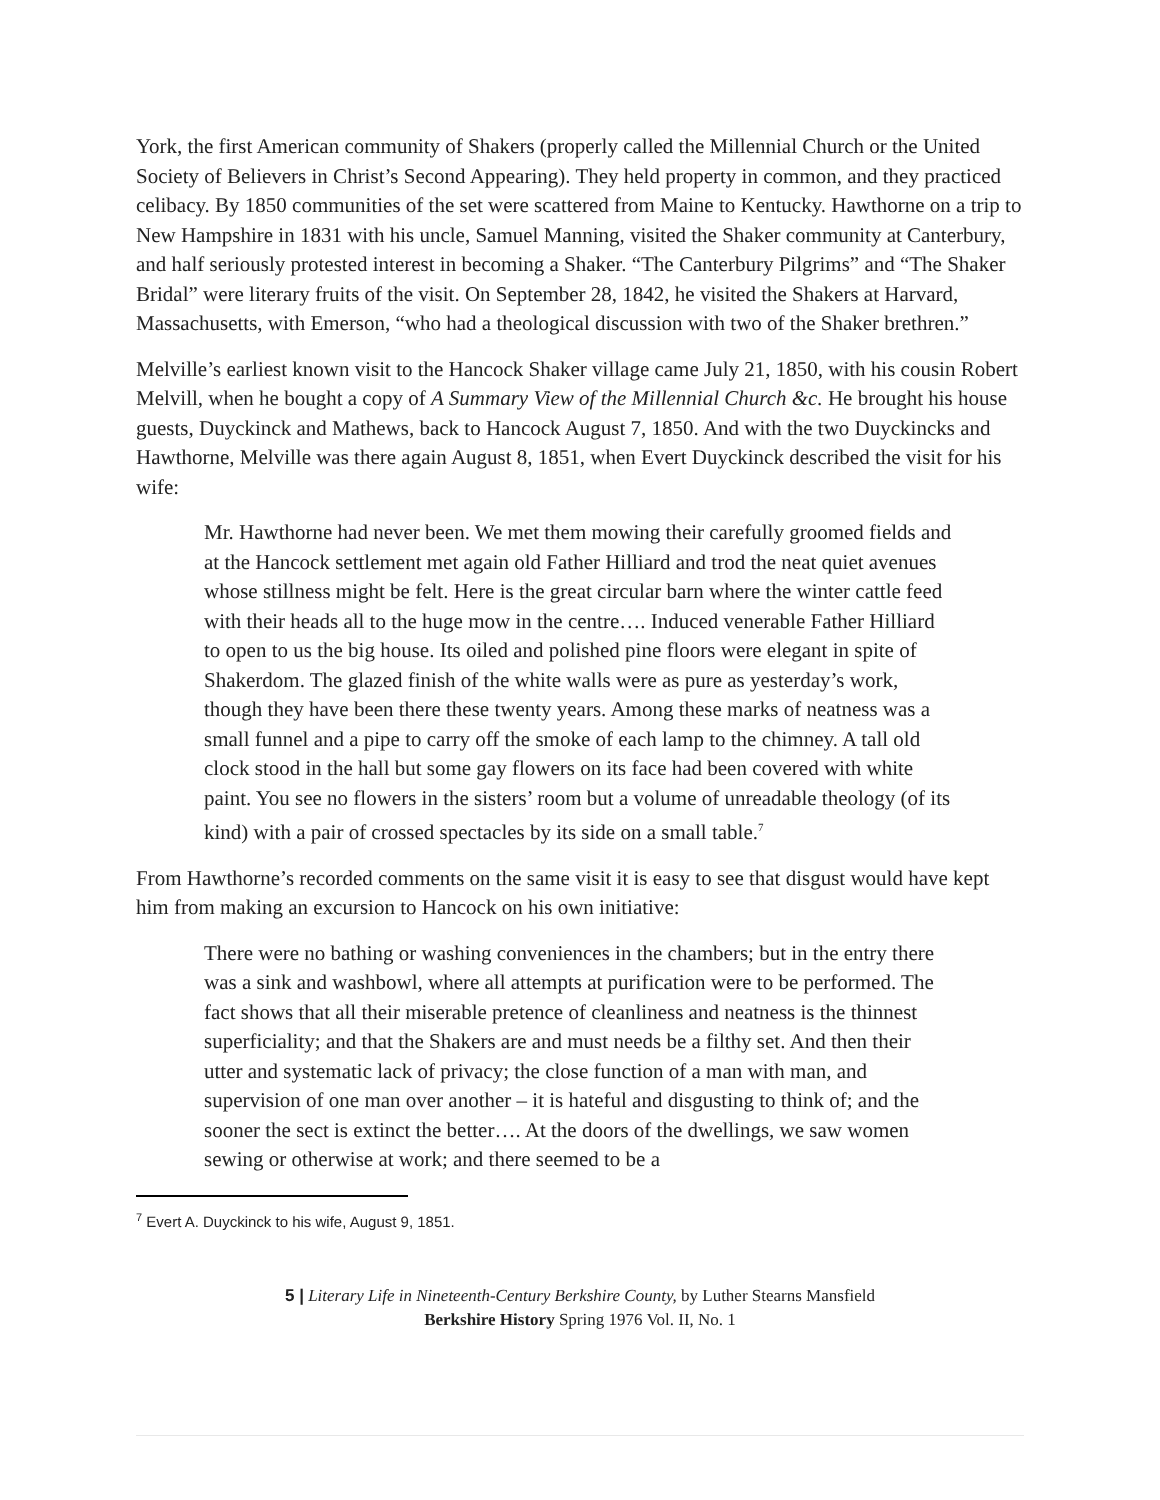York, the first American community of Shakers (properly called the Millennial Church or the United Society of Believers in Christ’s Second Appearing). They held property in common, and they practiced celibacy. By 1850 communities of the set were scattered from Maine to Kentucky. Hawthorne on a trip to New Hampshire in 1831 with his uncle, Samuel Manning, visited the Shaker community at Canterbury, and half seriously protested interest in becoming a Shaker. “The Canterbury Pilgrims” and “The Shaker Bridal” were literary fruits of the visit. On September 28, 1842, he visited the Shakers at Harvard, Massachusetts, with Emerson, “who had a theological discussion with two of the Shaker brethren.”
Melville’s earliest known visit to the Hancock Shaker village came July 21, 1850, with his cousin Robert Melvill, when he bought a copy of A Summary View of the Millennial Church &c. He brought his house guests, Duyckinck and Mathews, back to Hancock August 7, 1850. And with the two Duyckincks and Hawthorne, Melville was there again August 8, 1851, when Evert Duyckinck described the visit for his wife:
Mr. Hawthorne had never been. We met them mowing their carefully groomed fields and at the Hancock settlement met again old Father Hilliard and trod the neat quiet avenues whose stillness might be felt. Here is the great circular barn where the winter cattle feed with their heads all to the huge mow in the centre…. Induced venerable Father Hilliard to open to us the big house. Its oiled and polished pine floors were elegant in spite of Shakerdom. The glazed finish of the white walls were as pure as yesterday’s work, though they have been there these twenty years. Among these marks of neatness was a small funnel and a pipe to carry off the smoke of each lamp to the chimney. A tall old clock stood in the hall but some gay flowers on its face had been covered with white paint. You see no flowers in the sisters’ room but a volume of unreadable theology (of its kind) with a pair of crossed spectacles by its side on a small table.<sup>7</sup>
From Hawthorne’s recorded comments on the same visit it is easy to see that disgust would have kept him from making an excursion to Hancock on his own initiative:
There were no bathing or washing conveniences in the chambers; but in the entry there was a sink and washbowl, where all attempts at purification were to be performed. The fact shows that all their miserable pretence of cleanliness and neatness is the thinnest superficiality; and that the Shakers are and must needs be a filthy set. And then their utter and systematic lack of privacy; the close function of a man with man, and supervision of one man over another – it is hateful and disgusting to think of; and the sooner the sect is extinct the better…. At the doors of the dwellings, we saw women sewing or otherwise at work; and there seemed to be a
<sup>7</sup> Evert A. Duyckinck to his wife, August 9, 1851.
5 | Literary Life in Nineteenth-Century Berkshire County, by Luther Stearns Mansfield
Berkshire History Spring 1976 Vol. II, No. 1